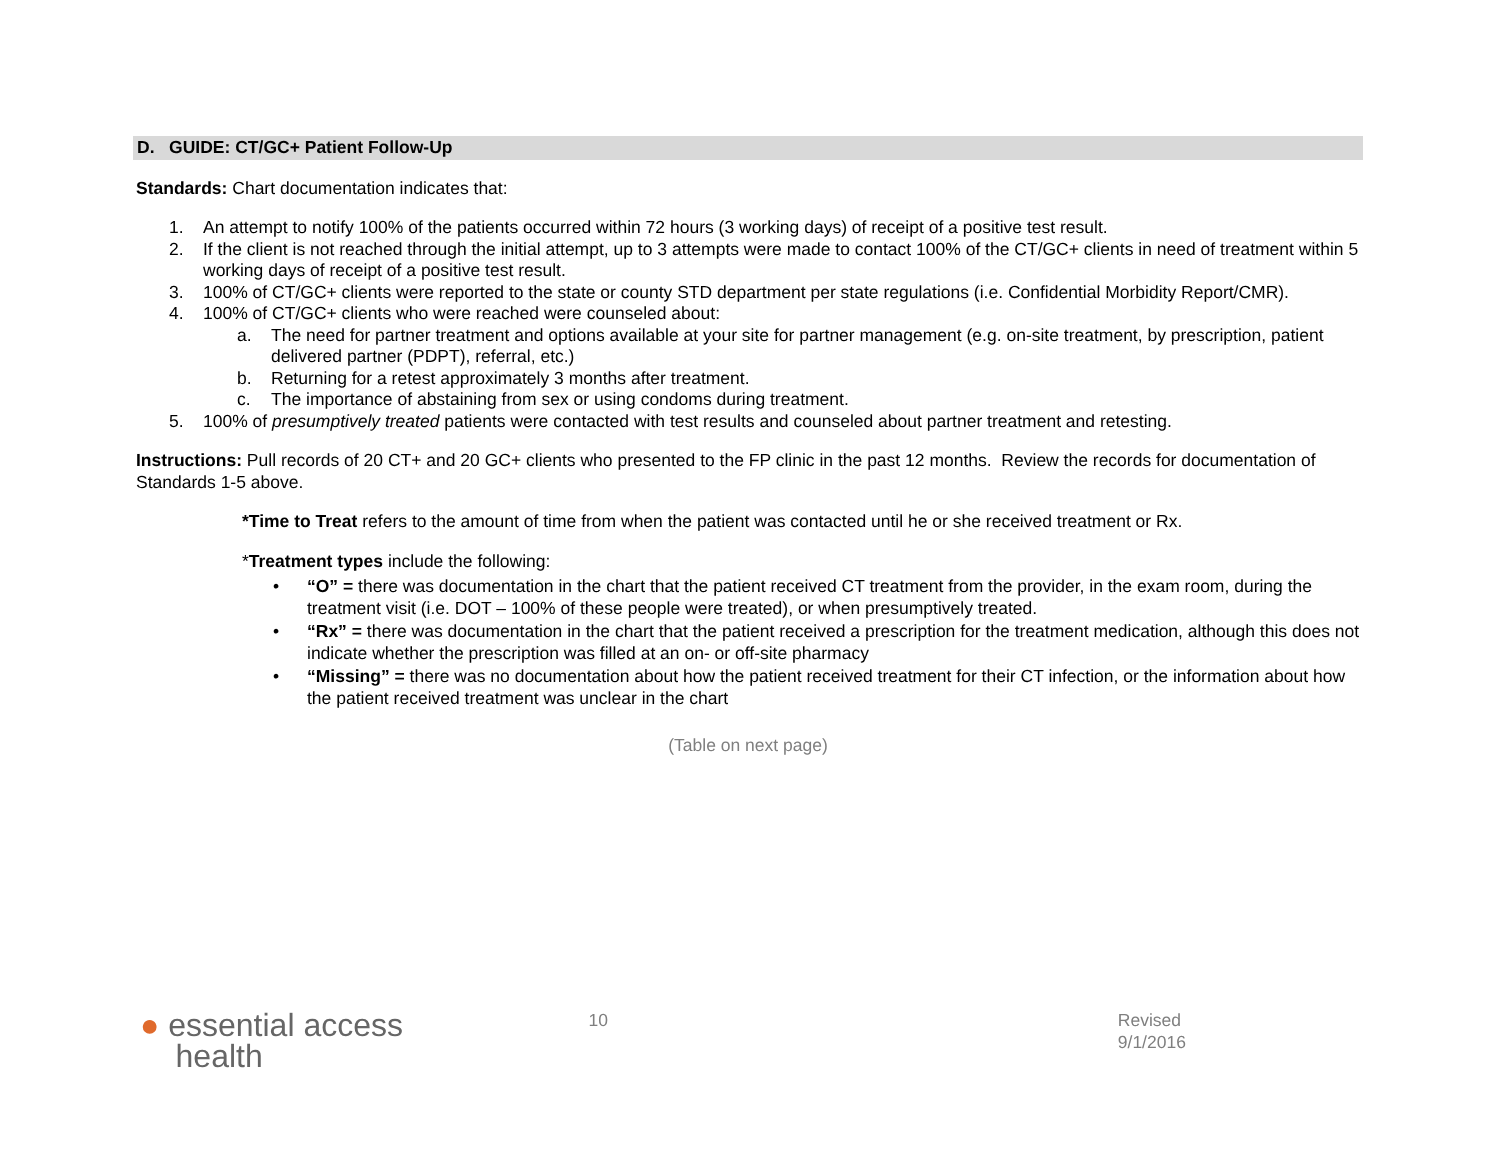D. GUIDE: CT/GC+ Patient Follow-Up
Standards: Chart documentation indicates that:
1. An attempt to notify 100% of the patients occurred within 72 hours (3 working days) of receipt of a positive test result.
2. If the client is not reached through the initial attempt, up to 3 attempts were made to contact 100% of the CT/GC+ clients in need of treatment within 5 working days of receipt of a positive test result.
3. 100% of CT/GC+ clients were reported to the state or county STD department per state regulations (i.e. Confidential Morbidity Report/CMR).
4. 100% of CT/GC+ clients who were reached were counseled about:
a. The need for partner treatment and options available at your site for partner management (e.g. on-site treatment, by prescription, patient delivered partner (PDPT), referral, etc.)
b. Returning for a retest approximately 3 months after treatment.
c. The importance of abstaining from sex or using condoms during treatment.
5. 100% of presumptively treated patients were contacted with test results and counseled about partner treatment and retesting.
Instructions: Pull records of 20 CT+ and 20 GC+ clients who presented to the FP clinic in the past 12 months. Review the records for documentation of Standards 1-5 above.
*Time to Treat refers to the amount of time from when the patient was contacted until he or she received treatment or Rx.
*Treatment types include the following:
• “O” = there was documentation in the chart that the patient received CT treatment from the provider, in the exam room, during the treatment visit (i.e. DOT – 100% of these people were treated), or when presumptively treated.
• “Rx” = there was documentation in the chart that the patient received a prescription for the treatment medication, although this does not indicate whether the prescription was filled at an on- or off-site pharmacy
• “Missing” = there was no documentation about how the patient received treatment for their CT infection, or the information about how the patient received treatment was unclear in the chart
(Table on next page)
● essential access
health
10 Revised 9/1/2016